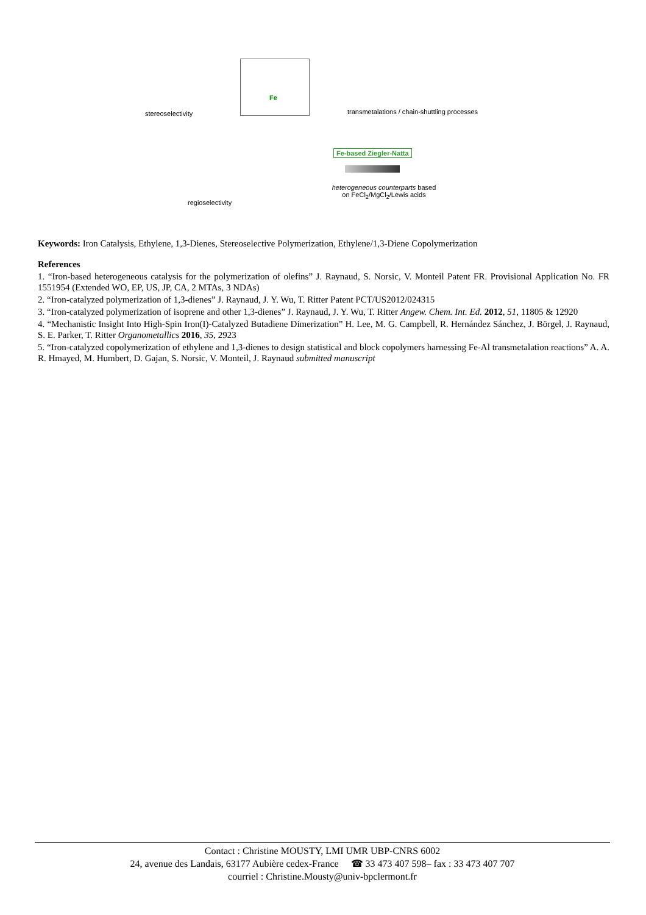stereoselectivity
Fe
transmetalations / chain-shuttling processes
Fe-based Ziegler-Natta
heterogeneous counterparts based
on FeCl<sub>2</sub>/MgCl<sub>2</sub>/Lewis acids
regioselectivity
Keywords: Iron Catalysis, Ethylene, 1,3-Dienes, Stereoselective Polymerization, Ethylene/1,3-Diene Copolymerization
References
1. “Iron-based heterogeneous catalysis for the polymerization of olefins” J. Raynaud, S. Norsic, V. Monteil Patent FR. Provisional Application No. FR 1551954 (Extended WO, EP, US, JP, CA, 2 MTAs, 3 NDAs)
2. “Iron-catalyzed polymerization of 1,3-dienes” J. Raynaud, J. Y. Wu, T. Ritter Patent PCT/US2012/024315
3. “Iron-catalyzed polymerization of isoprene and other 1,3-dienes” J. Raynaud, J. Y. Wu, T. Ritter Angew. Chem. Int. Ed. 2012, 51, 11805 & 12920
4. “Mechanistic Insight Into High-Spin Iron(I)-Catalyzed Butadiene Dimerization” H. Lee, M. G. Campbell, R. Hernández Sánchez, J. Börgel, J. Raynaud, S. E. Parker, T. Ritter Organometallics 2016, 35, 2923
5. “Iron-catalyzed copolymerization of ethylene and 1,3-dienes to design statistical and block copolymers harnessing Fe-Al transmetalation reactions” A. A. R. Hmayed, M. Humbert, D. Gajan, S. Norsic, V. Monteil, J. Raynaud submitted manuscript
Contact : Christine MOUSTY, LMI UMR UBP-CNRS 6002
24, avenue des Landais, 63177 Aubière cedex-France ☎ 33 473 407 598– fax : 33 473 407 707
courriel : Christine.Mousty@univ-bpclermont.fr